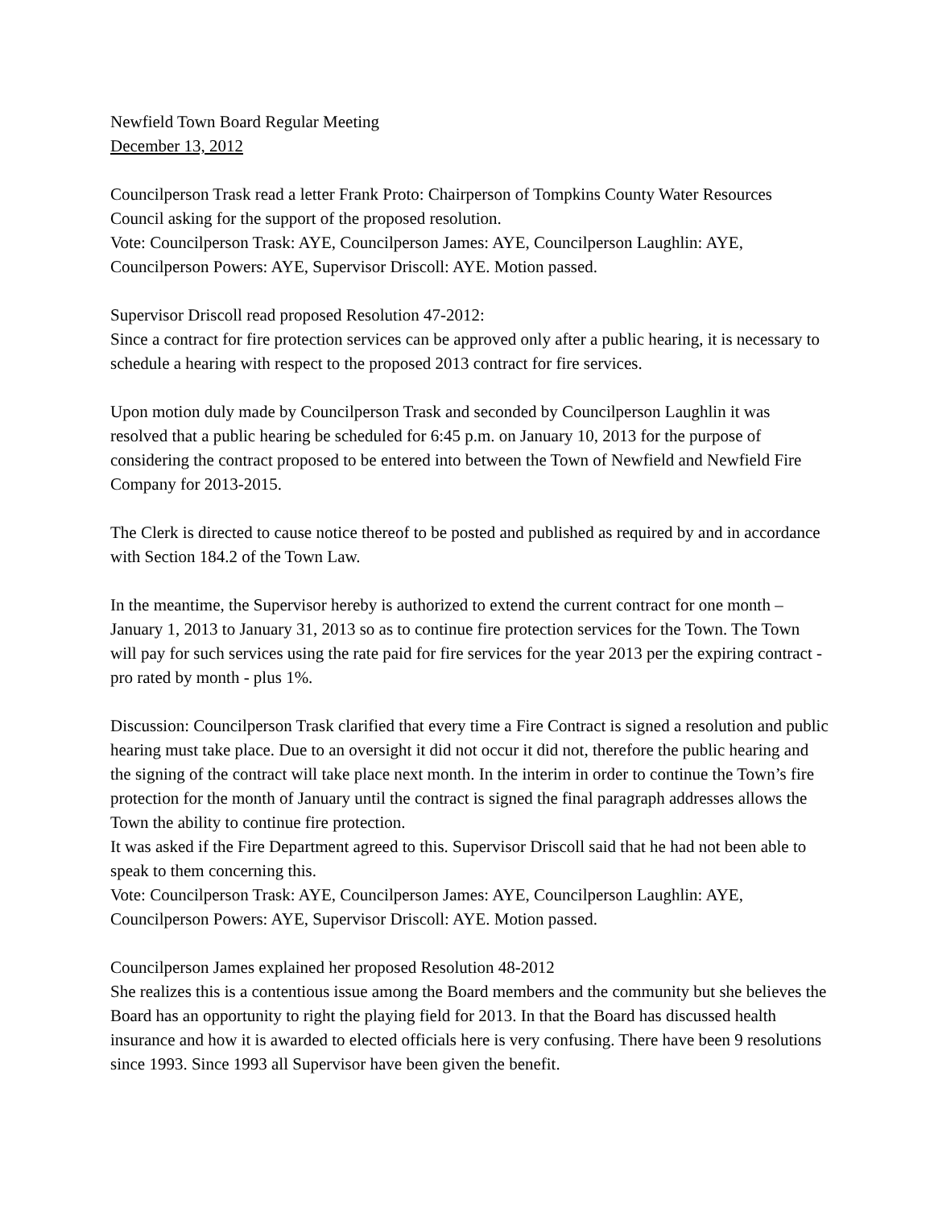Newfield Town Board Regular Meeting
December 13, 2012
Councilperson Trask read a letter Frank Proto: Chairperson of Tompkins County Water Resources Council asking for the support of the proposed resolution.
Vote: Councilperson Trask: AYE, Councilperson James: AYE, Councilperson Laughlin: AYE, Councilperson Powers: AYE, Supervisor Driscoll: AYE. Motion passed.
Supervisor Driscoll read proposed Resolution 47-2012:
Since a contract for fire protection services can be approved only after a public hearing, it is necessary to schedule a hearing with respect to the proposed 2013 contract for fire services.
Upon motion duly made by Councilperson Trask and seconded by Councilperson Laughlin it was resolved that a public hearing be scheduled for 6:45 p.m. on January 10, 2013 for the purpose of considering the contract proposed to be entered into between the Town of Newfield and Newfield Fire Company for 2013-2015.
The Clerk is directed to cause notice thereof to be posted and published as required by and in accordance with Section 184.2 of the Town Law.
In the meantime, the Supervisor hereby is authorized to extend the current contract for one month – January 1, 2013 to January 31, 2013 so as to continue fire protection services for the Town. The Town will pay for such services using the rate paid for fire services for the year 2013 per the expiring contract - pro rated by month - plus 1%.
Discussion: Councilperson Trask clarified that every time a Fire Contract is signed a resolution and public hearing must take place. Due to an oversight it did not occur it did not, therefore the public hearing and the signing of the contract will take place next month. In the interim in order to continue the Town’s fire protection for the month of January until the contract is signed the final paragraph addresses allows the Town the ability to continue fire protection.
It was asked if the Fire Department agreed to this. Supervisor Driscoll said that he had not been able to speak to them concerning this.
Vote: Councilperson Trask: AYE, Councilperson James: AYE, Councilperson Laughlin: AYE, Councilperson Powers: AYE, Supervisor Driscoll: AYE. Motion passed.
Councilperson James explained her proposed Resolution 48-2012
She realizes this is a contentious issue among the Board members and the community but she believes the Board has an opportunity to right the playing field for 2013. In that the Board has discussed health insurance and how it is awarded to elected officials here is very confusing. There have been 9 resolutions since 1993. Since 1993 all Supervisor have been given the benefit.